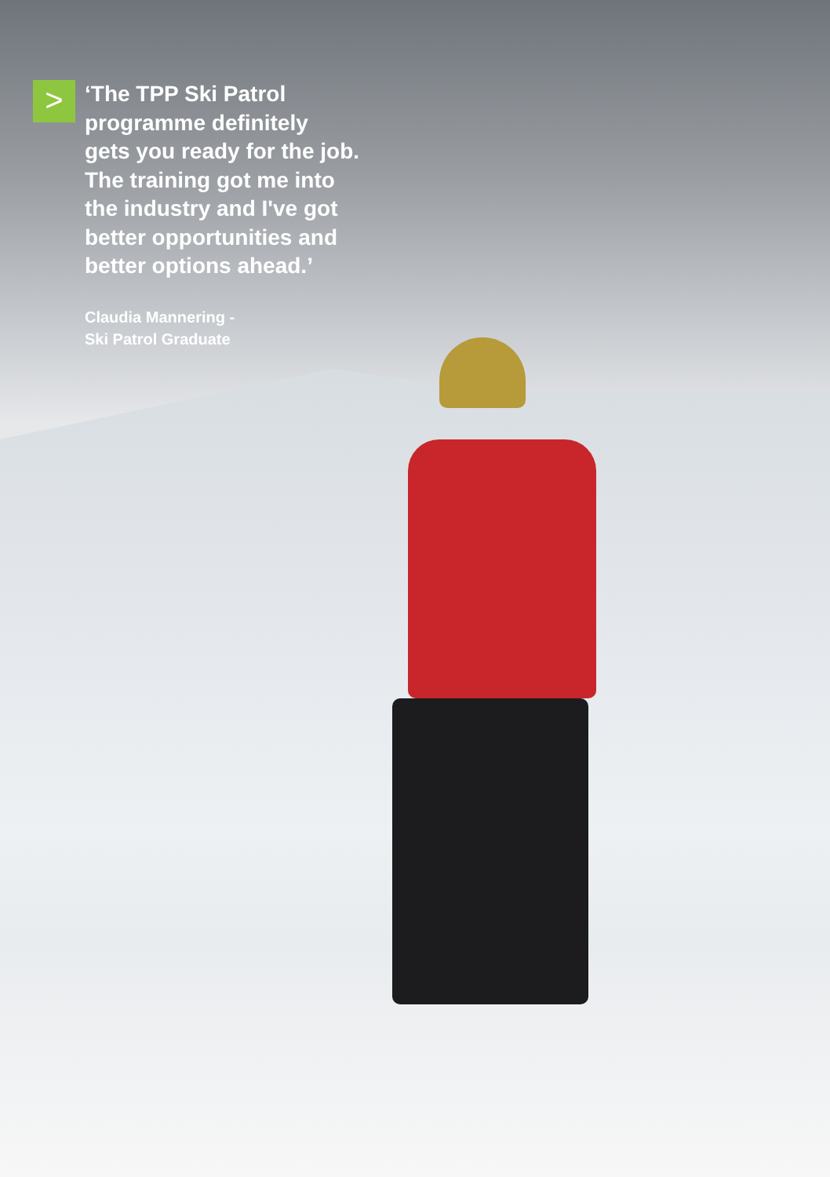>
‘The TPP Ski Patrol
programme definitely
gets you ready for the job.
The training got me into
the industry and I've got
better opportunities and
better options ahead.’
Claudia Mannering -
Ski Patrol Graduate